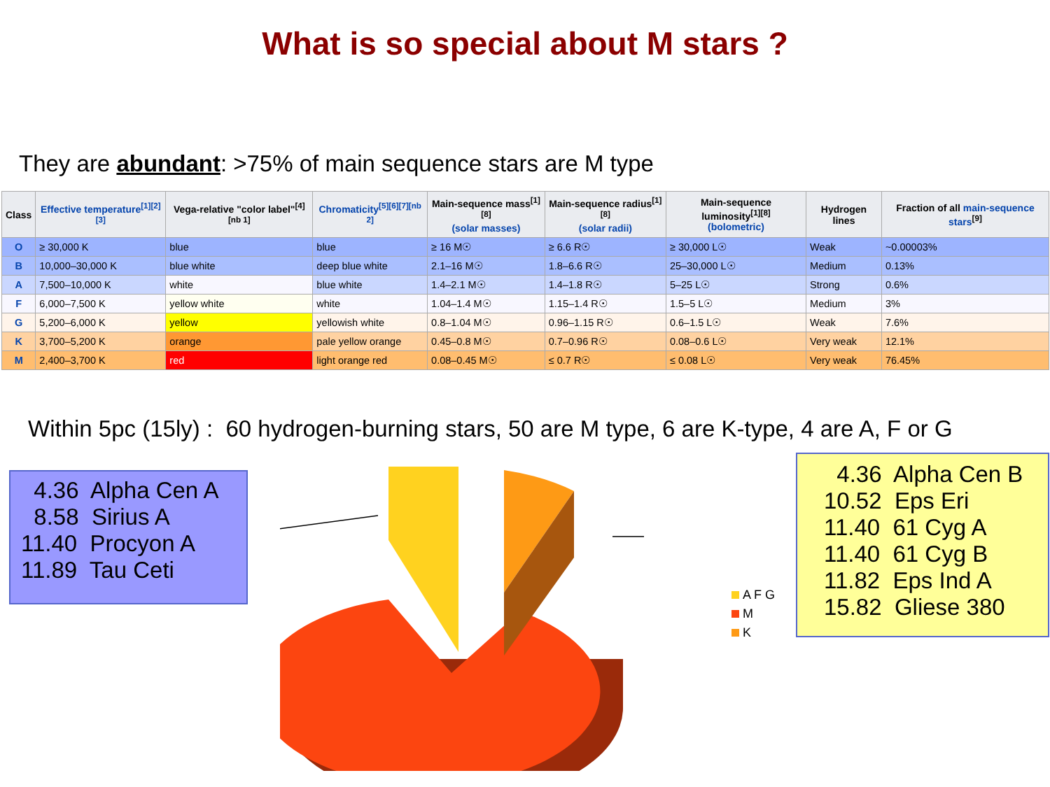What is so special about M stars ?
They are abundant: >75% of main sequence stars are M type
| Class | Effective temperature<sup>[1][2][3]</sup> | Vega-relative "color label"<sup>[4][nb 1]</sup> | Chromaticity<sup>[5][6][7][nb 2]</sup> | Main-sequence mass<sup>[1][8]</sup> (solar masses) | Main-sequence radius<sup>[1][8]</sup> (solar radii) | Main-sequence luminosity<sup>[1][8]</sup> (bolometric) | Hydrogen lines | Fraction of all main-sequence stars<sup>[9]</sup> |
| --- | --- | --- | --- | --- | --- | --- | --- | --- |
| O | ≥ 30,000 K | blue | blue | ≥ 16 M☉ | ≥ 6.6 R☉ | ≥ 30,000 L☉ | Weak | ~0.00003% |
| B | 10,000–30,000 K | blue white | deep blue white | 2.1–16 M☉ | 1.8–6.6 R☉ | 25–30,000 L☉ | Medium | 0.13% |
| A | 7,500–10,000 K | white | blue white | 1.4–2.1 M☉ | 1.4–1.8 R☉ | 5–25 L☉ | Strong | 0.6% |
| F | 6,000–7,500 K | yellow white | white | 1.04–1.4 M☉ | 1.15–1.4 R☉ | 1.5–5 L☉ | Medium | 3% |
| G | 5,200–6,000 K | yellow | yellowish white | 0.8–1.04 M☉ | 0.96–1.15 R☉ | 0.6–1.5 L☉ | Weak | 7.6% |
| K | 3,700–5,200 K | orange | pale yellow orange | 0.45–0.8 M☉ | 0.7–0.96 R☉ | 0.08–0.6 L☉ | Very weak | 12.1% |
| M | 2,400–3,700 K | red | light orange red | 0.08–0.45 M☉ | ≤ 0.7 R☉ | ≤ 0.08 L☉ | Very weak | 76.45% |
Within 5pc (15ly) : 60 hydrogen-burning stars, 50 are M type, 6 are K-type, 4 are A, F or G
4.36 Alpha Cen A 8.58 Sirius A 11.40 Procyon A 11.89 Tau Ceti
A F G
M
K
4.36 Alpha Cen B 10.52 Eps Eri 11.40 61 Cyg A 11.40 61 Cyg B 11.82 Eps Ind A 15.82 Gliese 380